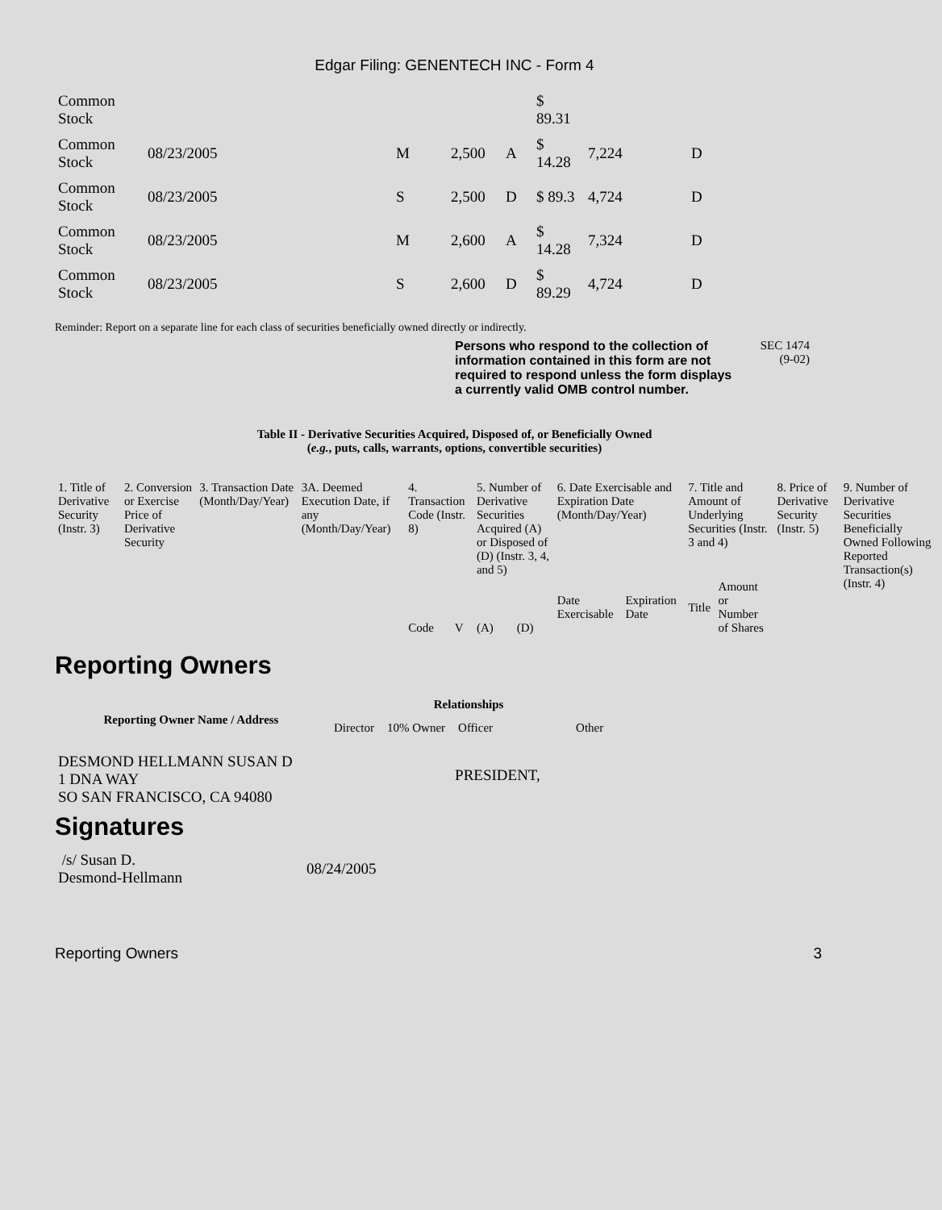Edgar Filing: GENENTECH INC - Form 4
| Common Stock | | | | | $ 89.31 | | |
| Common Stock | 08/23/2005 | M | 2,500 | A | $ 14.28 | 7,224 | D |
| Common Stock | 08/23/2005 | S | 2,500 | D | $ 89.3 | 4,724 | D |
| Common Stock | 08/23/2005 | M | 2,600 | A | $ 14.28 | 7,324 | D |
| Common Stock | 08/23/2005 | S | 2,600 | D | $ 89.29 | 4,724 | D |
Reminder: Report on a separate line for each class of securities beneficially owned directly or indirectly.
Persons who respond to the collection of information contained in this form are not required to respond unless the form displays a currently valid OMB control number. SEC 1474
(9-02)
Table II - Derivative Securities Acquired, Disposed of, or Beneficially Owned
(e.g., puts, calls, warrants, options, convertible securities)
| 1. Title of Derivative Security (Instr. 3) | 2. Conversion or Exercise Price of Derivative Security | 3. Transaction Date (Month/Day/Year) | 3A. Deemed Execution Date, if any (Month/Day/Year) | 4. Transaction Code (Instr. 8) | | 5. Number of Derivative Securities Acquired (A) or Disposed of (D) (Instr. 3, 4, and 5) | | 6. Date Exercisable and Expiration Date (Month/Day/Year) | | 7. Title and Amount of Underlying Securities (Instr. 3 and 4) | | 8. Price of Derivative Security (Instr. 5) | 9. Number of Derivative Securities Beneficially Owned Following Reported Transaction(s) (Instr. 4) |
| | | | | Code | V | (A) | (D) | Date Exercisable | Expiration Date | Title | Amount or Number of Shares | | |
Reporting Owners
| Reporting Owner Name / Address | Relationships | | | |
| --- | --- | --- | --- | --- |
| | Director | 10% Owner | Officer | Other |
| DESMOND HELLMANN SUSAN D 1 DNA WAY SO SAN FRANCISCO, CA 94080 | | | PRESIDENT, | |
Signatures
| /s/ Susan D. Desmond-Hellmann | 08/24/2005 |
Reporting Owners 3